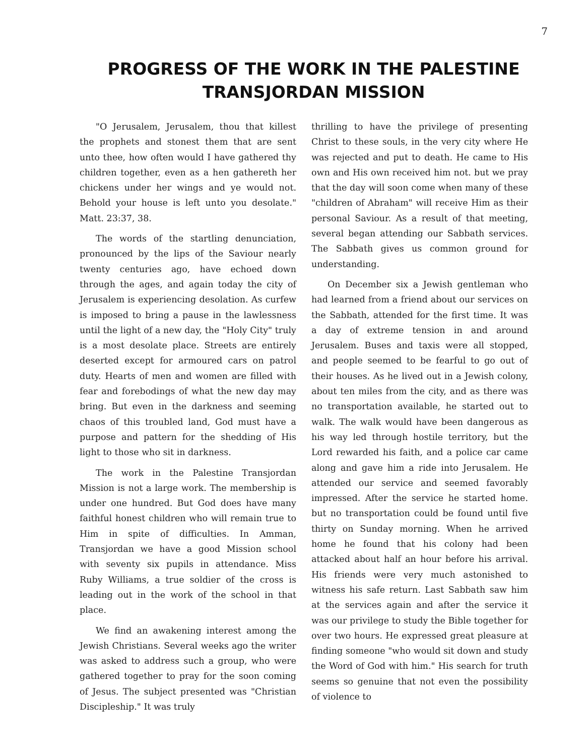7
PROGRESS OF THE WORK IN THE PALESTINE TRANSJORDAN MISSION
"O Jerusalem, Jerusalem, thou that killest the prophets and stonest them that are sent unto thee, how often would I have gathered thy children together, even as a hen gathereth her chickens under her wings and ye would not. Behold your house is left unto you desolate." Matt. 23:37, 38.
The words of the startling denunciation, pronounced by the lips of the Saviour nearly twenty centuries ago, have echoed down through the ages, and again today the city of Jerusalem is experiencing desolation. As curfew is imposed to bring a pause in the lawlessness until the light of a new day, the "Holy City" truly is a most desolate place. Streets are entirely deserted except for armoured cars on patrol duty. Hearts of men and women are filled with fear and forebodings of what the new day may bring. But even in the darkness and seeming chaos of this troubled land, God must have a purpose and pattern for the shedding of His light to those who sit in darkness.
The work in the Palestine Transjordan Mission is not a large work. The membership is under one hundred. But God does have many faithful honest children who will remain true to Him in spite of difficulties. In Amman, Transjordan we have a good Mission school with seventy six pupils in attendance. Miss Ruby Williams, a true soldier of the cross is leading out in the work of the school in that place.
We find an awakening interest among the Jewish Christians. Several weeks ago the writer was asked to address such a group, who were gathered together to pray for the soon coming of Jesus. The subject presented was "Christian Discipleship." It was truly
thrilling to have the privilege of presenting Christ to these souls, in the very city where He was rejected and put to death. He came to His own and His own received him not. but we pray that the day will soon come when many of these "children of Abraham" will receive Him as their personal Saviour. As a result of that meeting, several began attending our Sabbath services. The Sabbath gives us common ground for understanding.
On December six a Jewish gentleman who had learned from a friend about our services on the Sabbath, attended for the first time. It was a day of extreme tension in and around Jerusalem. Buses and taxis were all stopped, and people seemed to be fearful to go out of their houses. As he lived out in a Jewish colony, about ten miles from the city, and as there was no transportation available, he started out to walk. The walk would have been dangerous as his way led through hostile territory, but the Lord rewarded his faith, and a police car came along and gave him a ride into Jerusalem. He attended our service and seemed favorably impressed. After the service he started home. but no transportation could be found until five thirty on Sunday morning. When he arrived home he found that his colony had been attacked about half an hour before his arrival. His friends were very much astonished to witness his safe return. Last Sabbath saw him at the services again and after the service it was our privilege to study the Bible together for over two hours. He expressed great pleasure at finding someone "who would sit down and study the Word of God with him." His search for truth seems so genuine that not even the possibility of violence to